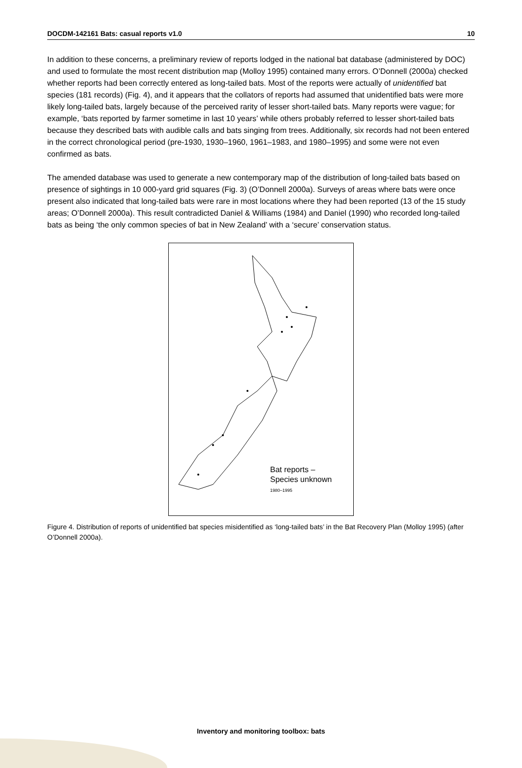DOCDM-142161 Bats: casual reports v1.0 10
In addition to these concerns, a preliminary review of reports lodged in the national bat database (administered by DOC) and used to formulate the most recent distribution map (Molloy 1995) contained many errors. O’Donnell (2000a) checked whether reports had been correctly entered as long-tailed bats. Most of the reports were actually of unidentified bat species (181 records) (Fig. 4), and it appears that the collators of reports had assumed that unidentified bats were more likely long-tailed bats, largely because of the perceived rarity of lesser short-tailed bats. Many reports were vague; for example, ‘bats reported by farmer sometime in last 10 years’ while others probably referred to lesser short-tailed bats because they described bats with audible calls and bats singing from trees. Additionally, six records had not been entered in the correct chronological period (pre-1930, 1930–1960, 1961–1983, and 1980–1995) and some were not even confirmed as bats.
The amended database was used to generate a new contemporary map of the distribution of long-tailed bats based on presence of sightings in 10 000-yard grid squares (Fig. 3) (O’Donnell 2000a). Surveys of areas where bats were once present also indicated that long-tailed bats were rare in most locations where they had been reported (13 of the 15 study areas; O’Donnell 2000a). This result contradicted Daniel & Williams (1984) and Daniel (1990) who recorded long-tailed bats as being ‘the only common species of bat in New Zealand’ with a ‘secure’ conservation status.
Bat reports –
Species unknown
1980–1995
Figure 4. Distribution of reports of unidentified bat species misidentified as ‘long-tailed bats’ in the Bat Recovery Plan (Molloy 1995) (after O’Donnell 2000a).
Inventory and monitoring toolbox: bats